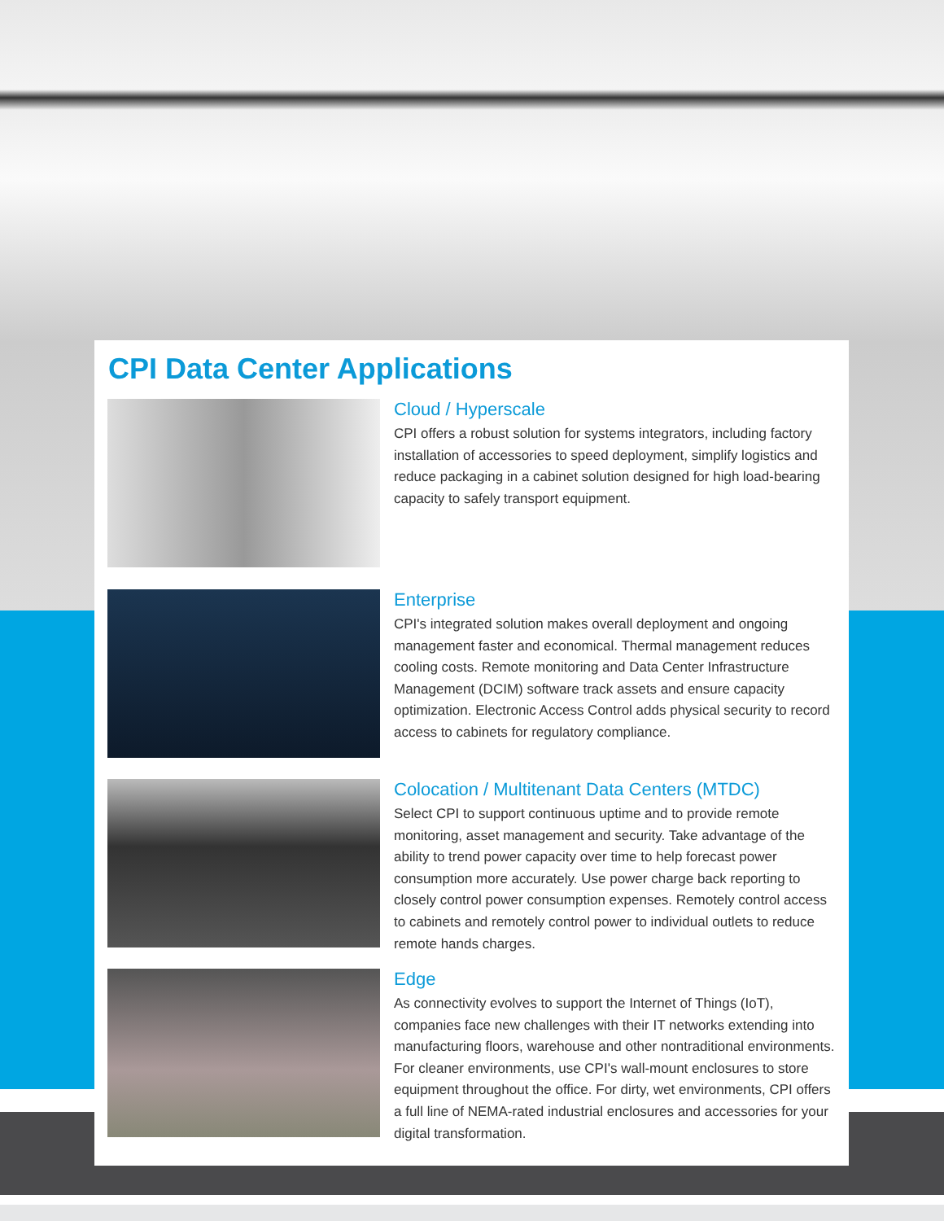CPI Data Center Applications
Cloud / Hyperscale
CPI offers a robust solution for systems integrators, including factory installation of accessories to speed deployment, simplify logistics and reduce packaging in a cabinet solution designed for high load-bearing capacity to safely transport equipment.
Enterprise
CPI's integrated solution makes overall deployment and ongoing management faster and economical. Thermal management reduces cooling costs. Remote monitoring and Data Center Infrastructure Management (DCIM) software track assets and ensure capacity optimization. Electronic Access Control adds physical security to record access to cabinets for regulatory compliance.
Colocation / Multitenant Data Centers (MTDC)
Select CPI to support continuous uptime and to provide remote monitoring, asset management and security. Take advantage of the ability to trend power capacity over time to help forecast power consumption more accurately. Use power charge back reporting to closely control power consumption expenses. Remotely control access to cabinets and remotely control power to individual outlets to reduce remote hands charges.
Edge
As connectivity evolves to support the Internet of Things (IoT), companies face new challenges with their IT networks extending into manufacturing floors, warehouse and other nontraditional environments. For cleaner environments, use CPI's wall-mount enclosures to store equipment throughout the office. For dirty, wet environments, CPI offers a full line of NEMA-rated industrial enclosures and accessories for your digital transformation.